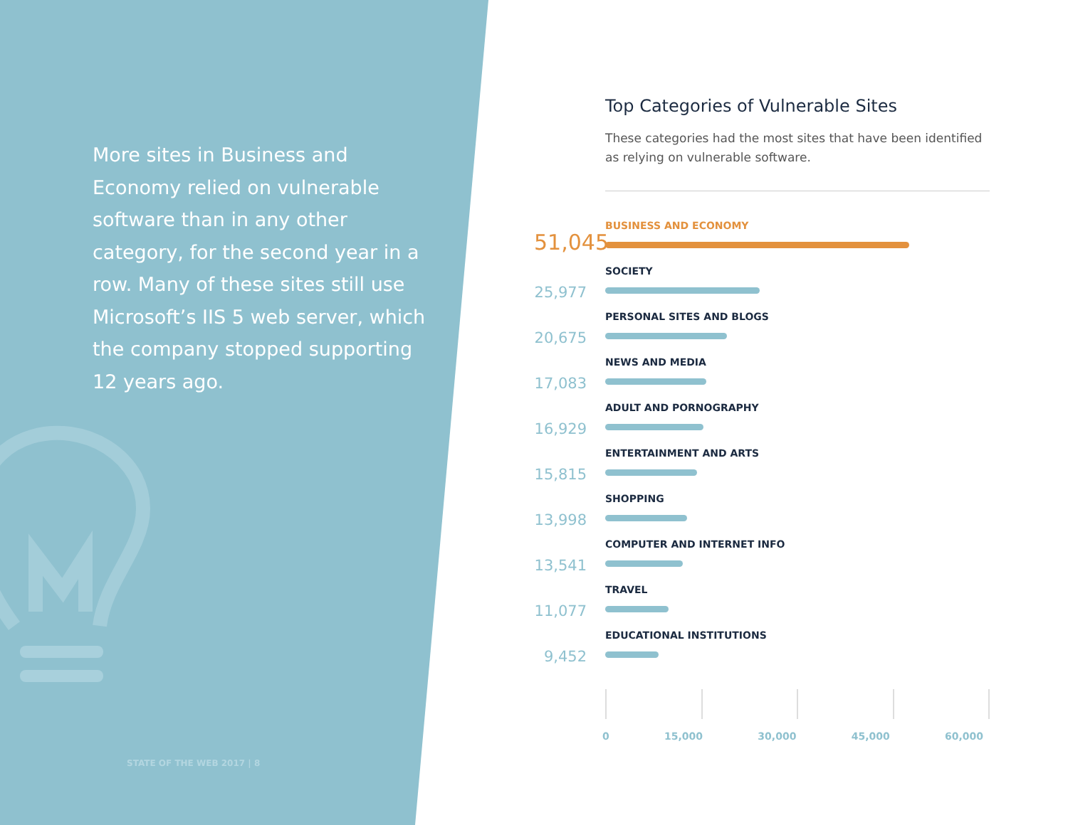More sites in Business and Economy relied on vulnerable software than in any other category, for the second year in a row. Many of these sites still use Microsoft’s IIS 5 web server, which the company stopped supporting 12 years ago.
STATE OF THE WEB 2017 | 8
Top Categories of Vulnerable Sites
These categories had the most sites that have been identified as relying on vulnerable software.
51,045
BUSINESS AND ECONOMY
25,977
SOCIETY
20,675
PERSONAL SITES AND BLOGS
17,083
NEWS AND MEDIA
16,929
ADULT AND PORNOGRAPHY
15,815
ENTERTAINMENT AND ARTS
13,998
SHOPPING
13,541
COMPUTER AND INTERNET INFO
11,077
TRAVEL
9,452
EDUCATIONAL INSTITUTIONS
0 15,000 30,000 45,000 60,000